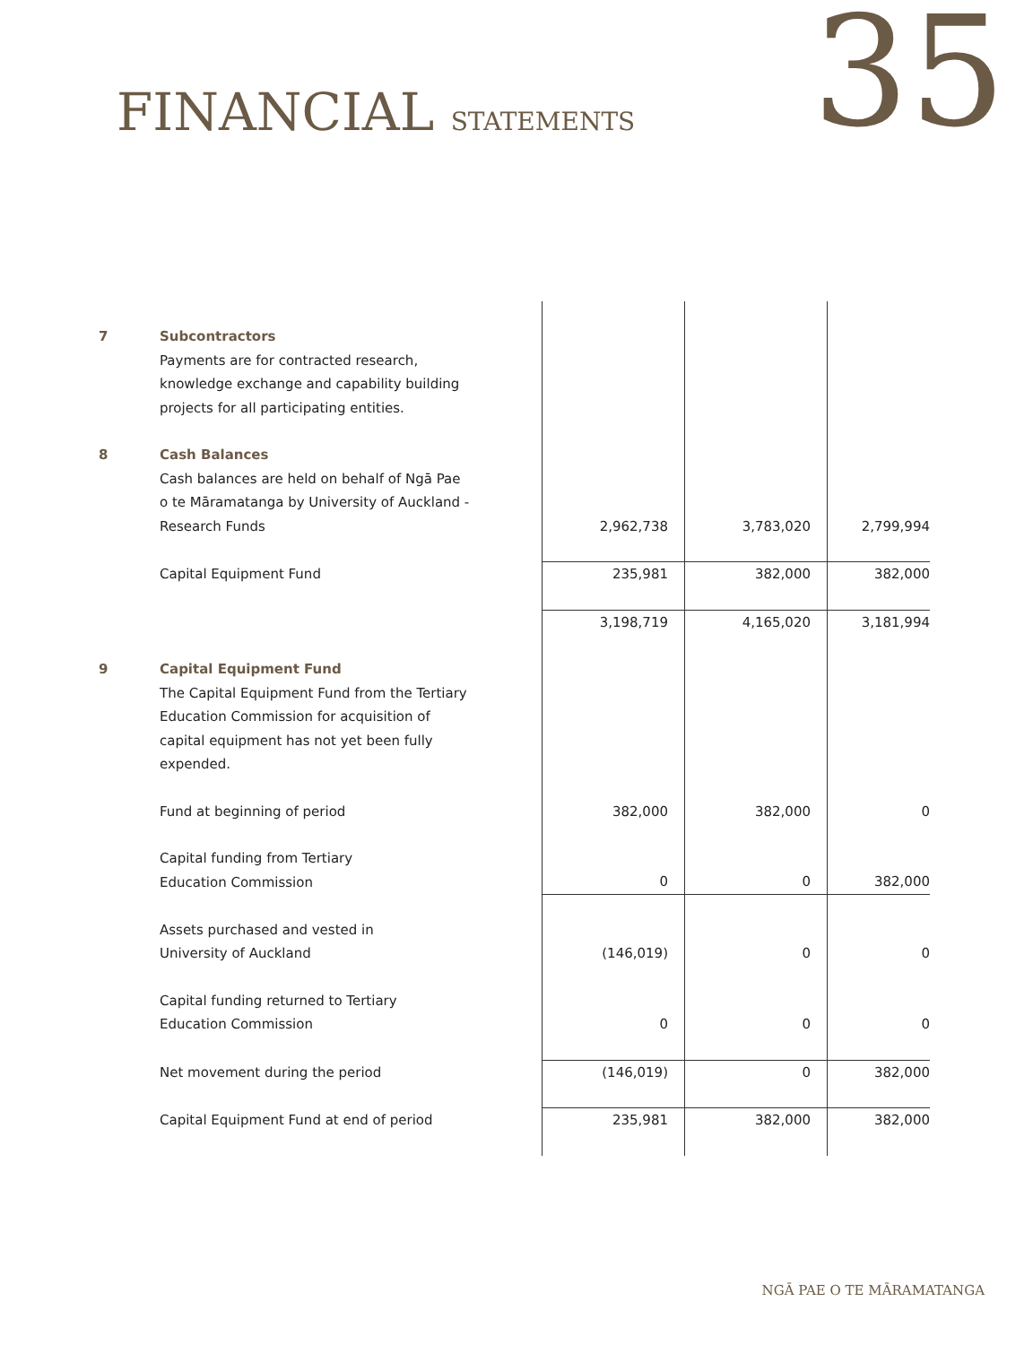FINANCIAL STATEMENTS
35
| 7 | Subcontractors Payments are for contracted research, knowledge exchange and capability building projects for all participating entities. | | | |
| 8 | Cash Balances Cash balances are held on behalf of Ngā Pae o te Māramatanga by University of Auckland - Research Funds | 2,962,738 | 3,783,020 | 2,799,994 |
| | Capital Equipment Fund | 235,981 | 382,000 | 382,000 |
| | | 3,198,719 | 4,165,020 | 3,181,994 |
| 9 | Capital Equipment Fund The Capital Equipment Fund from the Tertiary Education Commission for acquisition of capital equipment has not yet been fully expended. | | | |
| | Fund at beginning of period | 382,000 | 382,000 | 0 |
| | Capital funding from Tertiary Education Commission | 0 | 0 | 382,000 |
| | Assets purchased and vested in University of Auckland | (146,019) | 0 | 0 |
| | Capital funding returned to Tertiary Education Commission | 0 | 0 | 0 |
| | Net movement during the period | (146,019) | 0 | 382,000 |
| | Capital Equipment Fund at end of period | 235,981 | 382,000 | 382,000 |
NGĀ PAE O TE MĀRAMATANGA